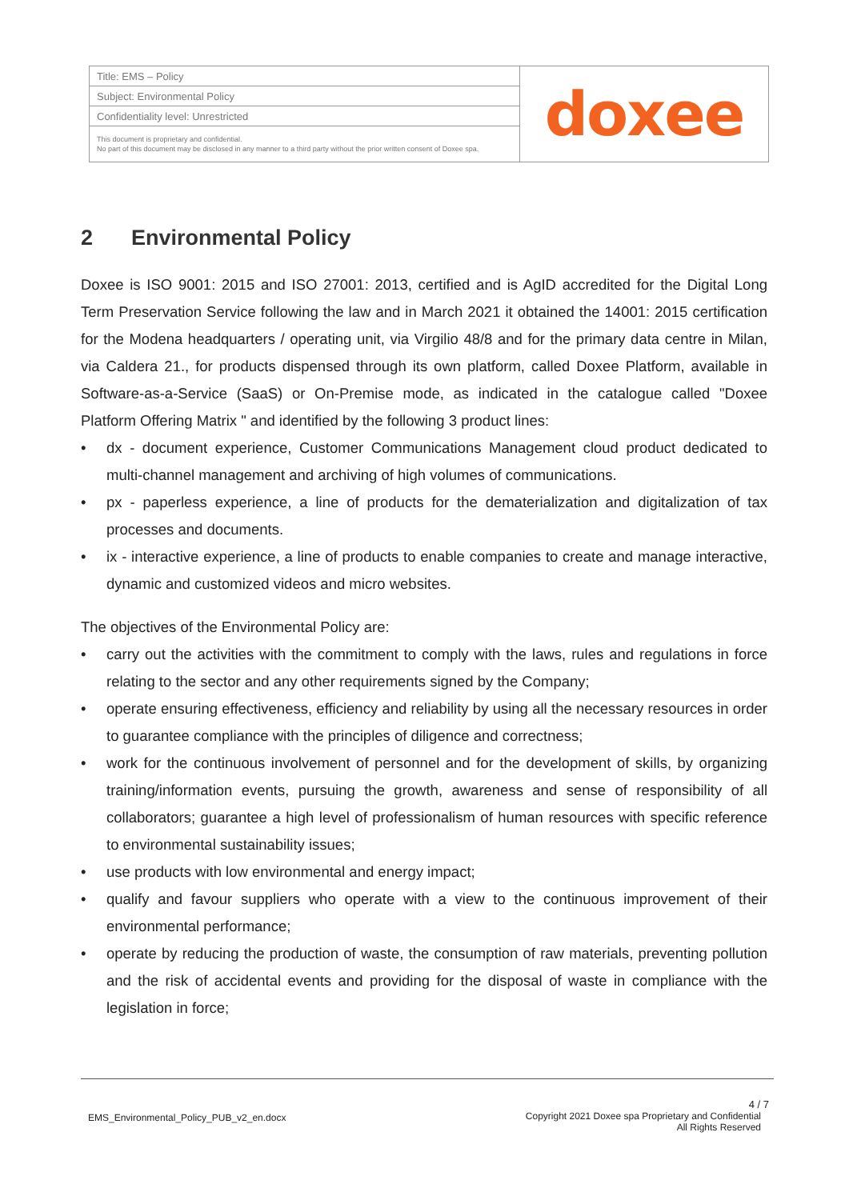| Title: EMS – Policy | doxee |
| Subject: Environmental Policy | |
| Confidentiality level: Unrestricted | |
| This document is proprietary and confidential. No part of this document may be disclosed in any manner to a third party without the prior written consent of Doxee spa. | |
2 Environmental Policy
Doxee is ISO 9001: 2015 and ISO 27001: 2013, certified and is AgID accredited for the Digital Long Term Preservation Service following the law and in March 2021 it obtained the 14001: 2015 certification for the Modena headquarters / operating unit, via Virgilio 48/8 and for the primary data centre in Milan, via Caldera 21., for products dispensed through its own platform, called Doxee Platform, available in Software-as-a-Service (SaaS) or On-Premise mode, as indicated in the catalogue called "Doxee Platform Offering Matrix " and identified by the following 3 product lines:
• dx - document experience, Customer Communications Management cloud product dedicated to multi-channel management and archiving of high volumes of communications.
• px - paperless experience, a line of products for the dematerialization and digitalization of tax processes and documents.
• ix - interactive experience, a line of products to enable companies to create and manage interactive, dynamic and customized videos and micro websites.
The objectives of the Environmental Policy are:
• carry out the activities with the commitment to comply with the laws, rules and regulations in force relating to the sector and any other requirements signed by the Company;
• operate ensuring effectiveness, efficiency and reliability by using all the necessary resources in order to guarantee compliance with the principles of diligence and correctness;
• work for the continuous involvement of personnel and for the development of skills, by organizing training/information events, pursuing the growth, awareness and sense of responsibility of all collaborators; guarantee a high level of professionalism of human resources with specific reference to environmental sustainability issues;
• use products with low environmental and energy impact;
• qualify and favour suppliers who operate with a view to the continuous improvement of their environmental performance;
• operate by reducing the production of waste, the consumption of raw materials, preventing pollution and the risk of accidental events and providing for the disposal of waste in compliance with the legislation in force;
4 / 7
EMS_Environmental_Policy_PUB_v2_en.docx Copyright 2021 Doxee spa Proprietary and Confidential
All Rights Reserved